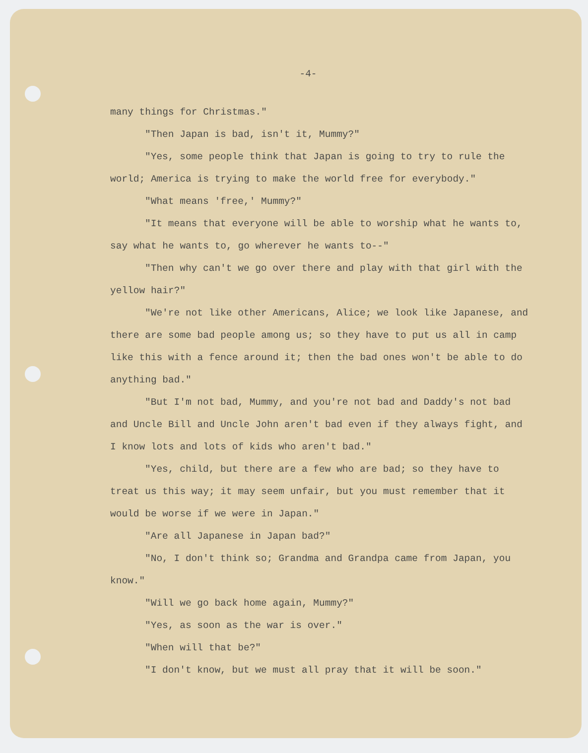-4-
many things for Christmas."
"Then Japan is bad, isn't it, Mummy?"
"Yes, some people think that Japan is going to try to rule the world; America is trying to make the world free for everybody."
"What means 'free,' Mummy?"
"It means that everyone will be able to worship what he wants to, say what he wants to, go wherever he wants to--"
"Then why can't we go over there and play with that girl with the yellow hair?"
"We're not like other Americans, Alice; we look like Japanese, and there are some bad people among us; so they have to put us all in camp like this with a fence around it; then the bad ones won't be able to do anything bad."
"But I'm not bad, Mummy, and you're not bad and Daddy's not bad and Uncle Bill and Uncle John aren't bad even if they always fight, and I know lots and lots of kids who aren't bad."
"Yes, child, but there are a few who are bad; so they have to treat us this way; it may seem unfair, but you must remember that it would be worse if we were in Japan."
"Are all Japanese in Japan bad?"
"No, I don't think so; Grandma and Grandpa came from Japan, you know."
"Will we go back home again, Mummy?"
"Yes, as soon as the war is over."
"When will that be?"
"I don't know, but we must all pray that it will be soon."